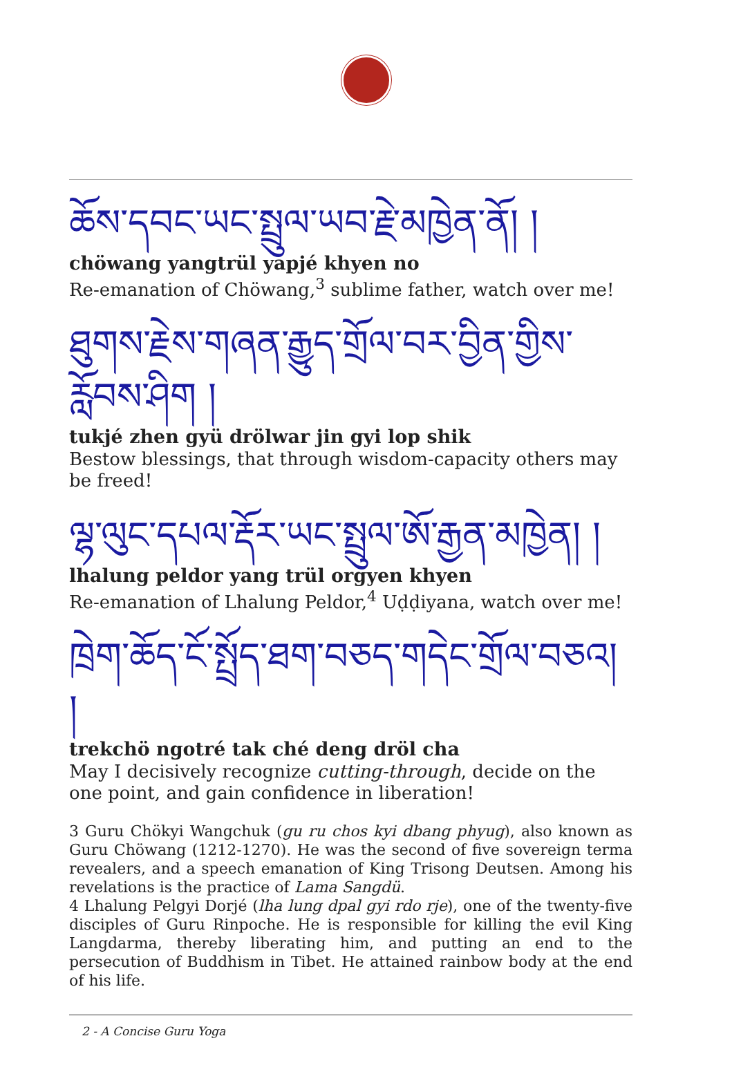ཆོས་དབང་ཡང་སྤྲུལ་ཡབ་རྗེ་མཁྱེན་ནོ། །
chöwang yangtrül yapjé khyen no
Re-emanation of Chöwang,<sup>3</sup> sublime father, watch over me!
ཐུགས་རྗེས་གཞན་རྒྱུད་གྲོལ་བར་བྱིན་གྱིས་རློབས་ཤིག །
tukjé zhen gyü drölwar jin gyi lop shik
Bestow blessings, that through wisdom-capacity others may be freed!
ལྷ་ལུང་དཔལ་རྡོར་ཡང་སྤྲུལ་ཨོ་རྒྱན་མཁྱེན། །
lhalung peldor yang trül orgyen khyen
Re-emanation of Lhalung Peldor,<sup>4</sup> Uḍḍiyana, watch over me!
ཁྲེག་ཆོད་ངོ་སྤྲོད་ཐག་བཅད་གདེང་གྲོལ་བཅའ། །
trekchö ngotré tak ché deng dröl cha
May I decisively recognize cutting-through, decide on the one point, and gain confidence in liberation!
3 Guru Chökyi Wangchuk (gu ru chos kyi dbang phyug), also known as Guru Chöwang (1212-1270). He was the second of five sovereign terma revealers, and a speech emanation of King Trisong Deutsen. Among his revelations is the practice of Lama Sangdü.
4 Lhalung Pelgyi Dorjé (lha lung dpal gyi rdo rje), one of the twenty-five disciples of Guru Rinpoche. He is responsible for killing the evil King Langdarma, thereby liberating him, and putting an end to the persecution of Buddhism in Tibet. He attained rainbow body at the end of his life.
2 - A Concise Guru Yoga